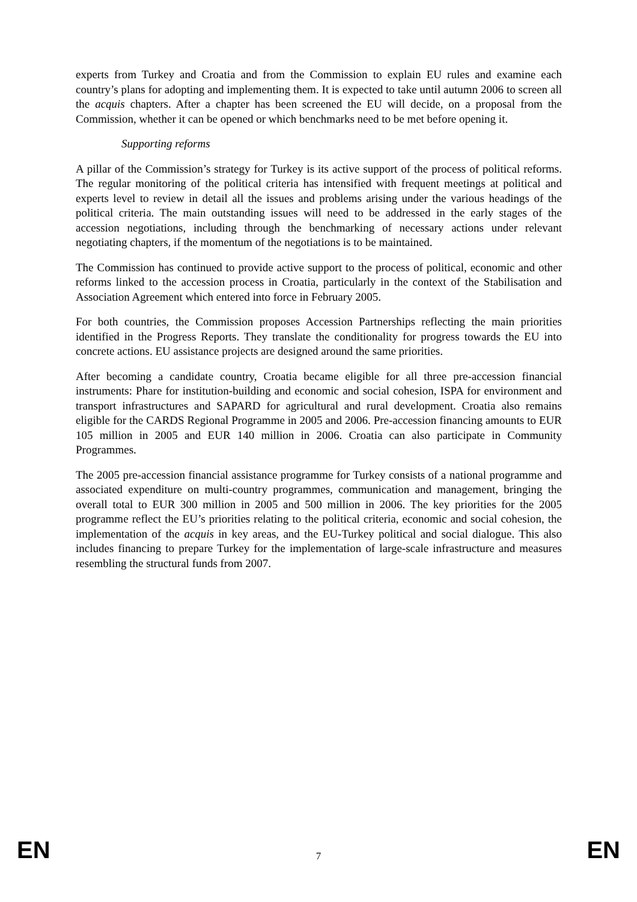experts from Turkey and Croatia and from the Commission to explain EU rules and examine each country’s plans for adopting and implementing them. It is expected to take until autumn 2006 to screen all the acquis chapters. After a chapter has been screened the EU will decide, on a proposal from the Commission, whether it can be opened or which benchmarks need to be met before opening it.
Supporting reforms
A pillar of the Commission’s strategy for Turkey is its active support of the process of political reforms. The regular monitoring of the political criteria has intensified with frequent meetings at political and experts level to review in detail all the issues and problems arising under the various headings of the political criteria. The main outstanding issues will need to be addressed in the early stages of the accession negotiations, including through the benchmarking of necessary actions under relevant negotiating chapters, if the momentum of the negotiations is to be maintained.
The Commission has continued to provide active support to the process of political, economic and other reforms linked to the accession process in Croatia, particularly in the context of the Stabilisation and Association Agreement which entered into force in February 2005.
For both countries, the Commission proposes Accession Partnerships reflecting the main priorities identified in the Progress Reports. They translate the conditionality for progress towards the EU into concrete actions. EU assistance projects are designed around the same priorities.
After becoming a candidate country, Croatia became eligible for all three pre-accession financial instruments: Phare for institution-building and economic and social cohesion, ISPA for environment and transport infrastructures and SAPARD for agricultural and rural development. Croatia also remains eligible for the CARDS Regional Programme in 2005 and 2006. Pre-accession financing amounts to EUR 105 million in 2005 and EUR 140 million in 2006. Croatia can also participate in Community Programmes.
The 2005 pre-accession financial assistance programme for Turkey consists of a national programme and associated expenditure on multi-country programmes, communication and management, bringing the overall total to EUR 300 million in 2005 and 500 million in 2006. The key priorities for the 2005 programme reflect the EU’s priorities relating to the political criteria, economic and social cohesion, the implementation of the acquis in key areas, and the EU-Turkey political and social dialogue. This also includes financing to prepare Turkey for the implementation of large-scale infrastructure and measures resembling the structural funds from 2007.
EN 7 EN